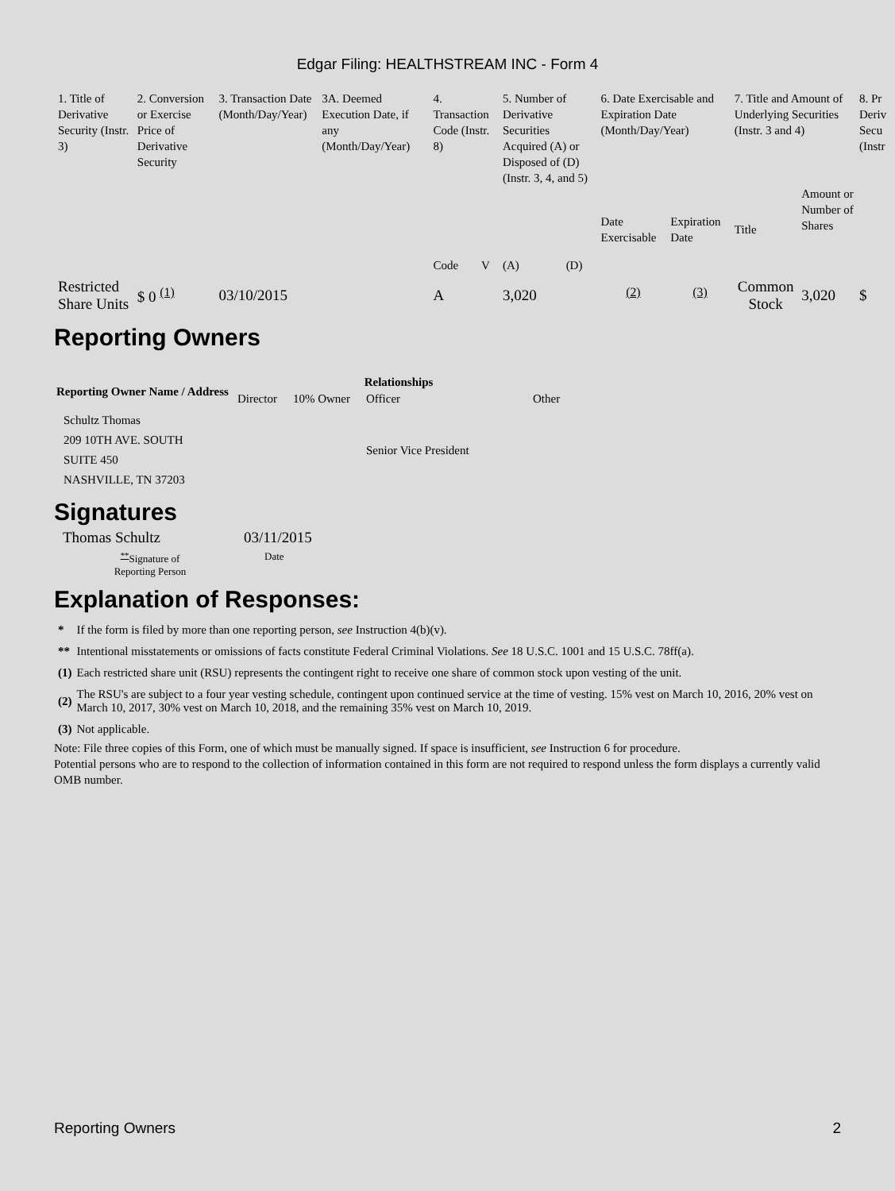Edgar Filing: HEALTHSTREAM INC - Form 4
| 1. Title of Derivative Security (Instr. 3) | 2. Conversion or Exercise Price of Derivative Security | 3. Transaction Date (Month/Day/Year) | 3A. Deemed Execution Date, if any (Month/Day/Year) | 4. Transaction Code (Instr. 8) | | 5. Number of Derivative Securities Acquired (A) or Disposed of (D) (Instr. 3, 4, and 5) | | 6. Date Exercisable and Expiration Date (Month/Day/Year) | | 7. Title and Amount of Underlying Securities (Instr. 3 and 4) | | 8. Pr Deriv Secu (Instr |
| --- | --- | --- | --- | --- | --- | --- | --- | --- | --- | --- | --- | --- |
| | | | | Code | V | (A) | (D) | Date Exercisable | Expiration Date | Title | Amount or Number of Shares | |
| Restricted Share Units | $ 0 <sup>(1)</sup> | 03/10/2015 | | A | | 3,020 | | <sup>(2)</sup> | <sup>(3)</sup> | Common Stock | 3,020 | $ |
Reporting Owners
| Reporting Owner Name / Address | Relationships | | | |
| --- | --- | --- | --- | --- |
| | Director | 10% Owner | Officer | Other |
| Schultz Thomas 209 10TH AVE. SOUTH SUITE 450 NASHVILLE, TN 37203 | | | Senior Vice President | |
Signatures
| Thomas Schultz | 03/11/2015 |
| <sup>**</sup> Signature of Reporting Person | Date |
Explanation of Responses:
| * | If the form is filed by more than one reporting person, see Instruction 4(b)(v). |
| ** | Intentional misstatements or omissions of facts constitute Federal Criminal Violations. See 18 U.S.C. 1001 and 15 U.S.C. 78ff(a). |
| (1) | Each restricted share unit (RSU) represents the contingent right to receive one share of common stock upon vesting of the unit. |
| (2) | The RSU's are subject to a four year vesting schedule, contingent upon continued service at the time of vesting. 15% vest on March 10, 2016, 20% vest on March 10, 2017, 30% vest on March 10, 2018, and the remaining 35% vest on March 10, 2019. |
| (3) | Not applicable. |
Note: File three copies of this Form, one of which must be manually signed. If space is insufficient, see Instruction 6 for procedure.
Potential persons who are to respond to the collection of information contained in this form are not required to respond unless the form displays a currently valid OMB number.
Reporting Owners 2